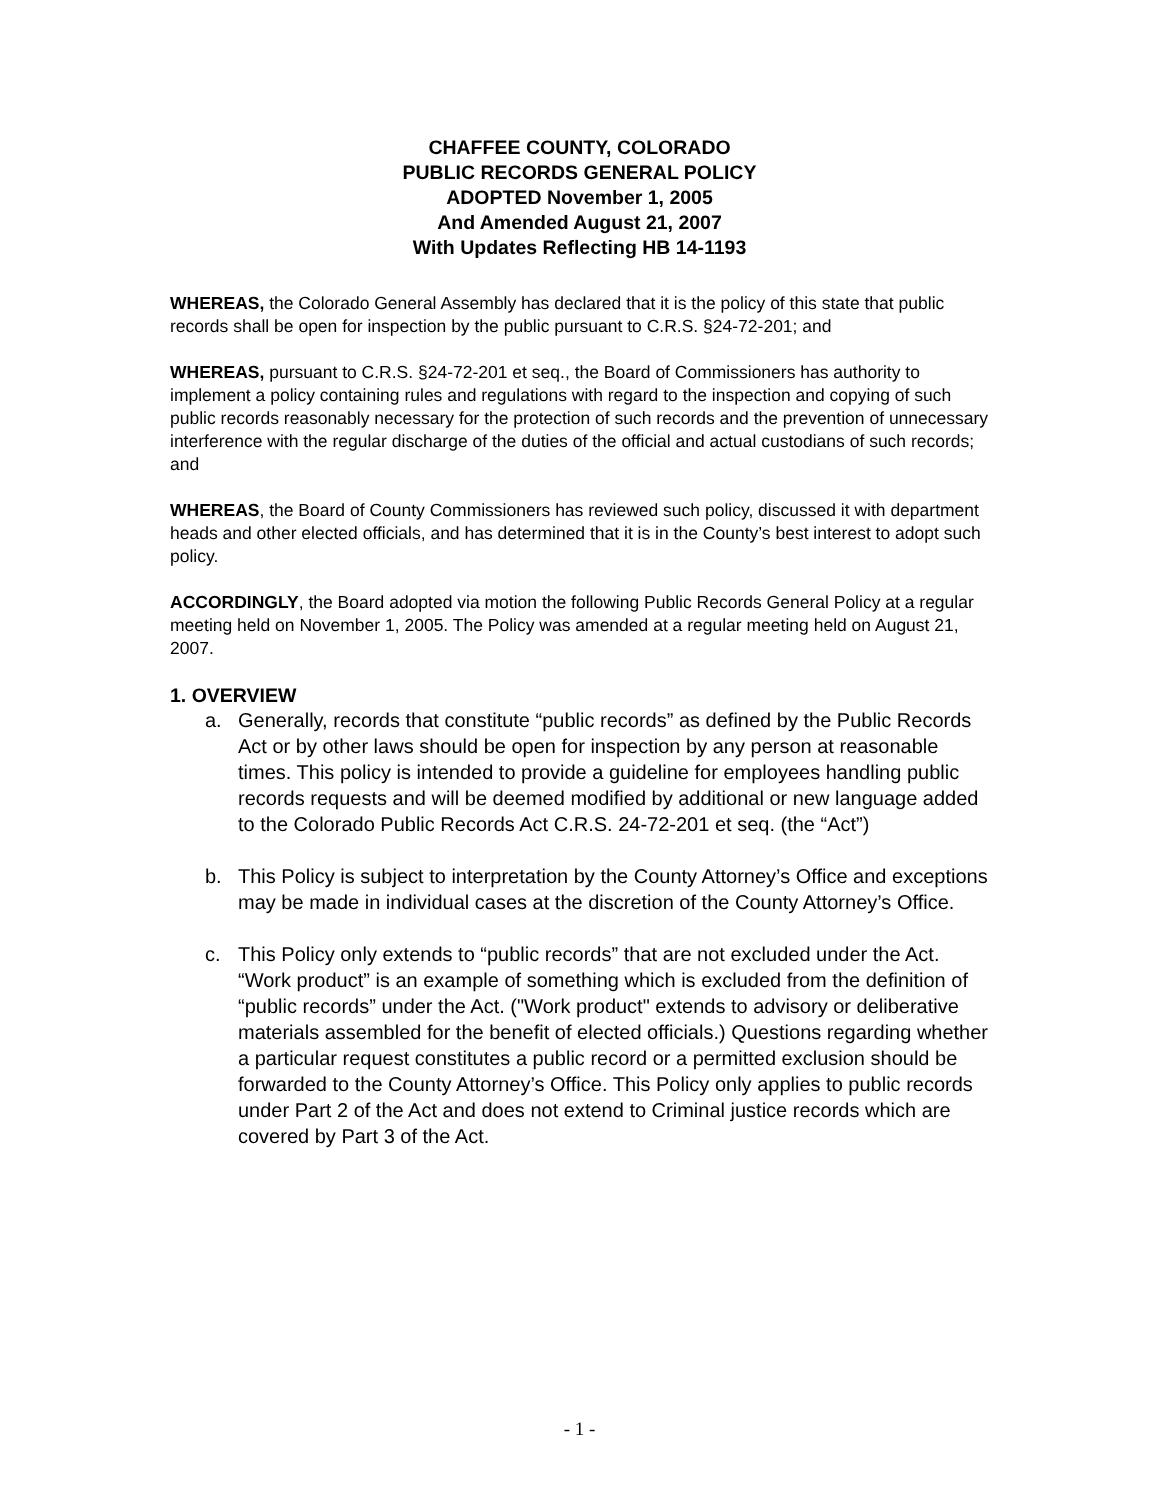CHAFFEE COUNTY, COLORADO
PUBLIC RECORDS GENERAL POLICY
ADOPTED November 1, 2005
And Amended August 21, 2007
With Updates Reflecting HB 14-1193
WHEREAS, the Colorado General Assembly has declared that it is the policy of this state that public records shall be open for inspection by the public pursuant to C.R.S. §24-72-201; and
WHEREAS, pursuant to C.R.S. §24-72-201 et seq., the Board of Commissioners has authority to implement a policy containing rules and regulations with regard to the inspection and copying of such public records reasonably necessary for the protection of such records and the prevention of unnecessary interference with the regular discharge of the duties of the official and actual custodians of such records; and
WHEREAS, the Board of County Commissioners has reviewed such policy, discussed it with department heads and other elected officials, and has determined that it is in the County’s best interest to adopt such policy.
ACCORDINGLY, the Board adopted via motion the following Public Records General Policy at a regular meeting held on November 1, 2005. The Policy was amended at a regular meeting held on August 21, 2007.
1. OVERVIEW
a. Generally, records that constitute “public records” as defined by the Public Records Act or by other laws should be open for inspection by any person at reasonable times. This policy is intended to provide a guideline for employees handling public records requests and will be deemed modified by additional or new language added to the Colorado Public Records Act C.R.S. 24-72-201 et seq. (the “Act”)
b. This Policy is subject to interpretation by the County Attorney’s Office and exceptions may be made in individual cases at the discretion of the County Attorney’s Office.
c. This Policy only extends to “public records” that are not excluded under the Act. “Work product” is an example of something which is excluded from the definition of “public records” under the Act. ("Work product" extends to advisory or deliberative materials assembled for the benefit of elected officials.) Questions regarding whether a particular request constitutes a public record or a permitted exclusion should be forwarded to the County Attorney’s Office. This Policy only applies to public records under Part 2 of the Act and does not extend to Criminal justice records which are covered by Part 3 of the Act.
- 1 -